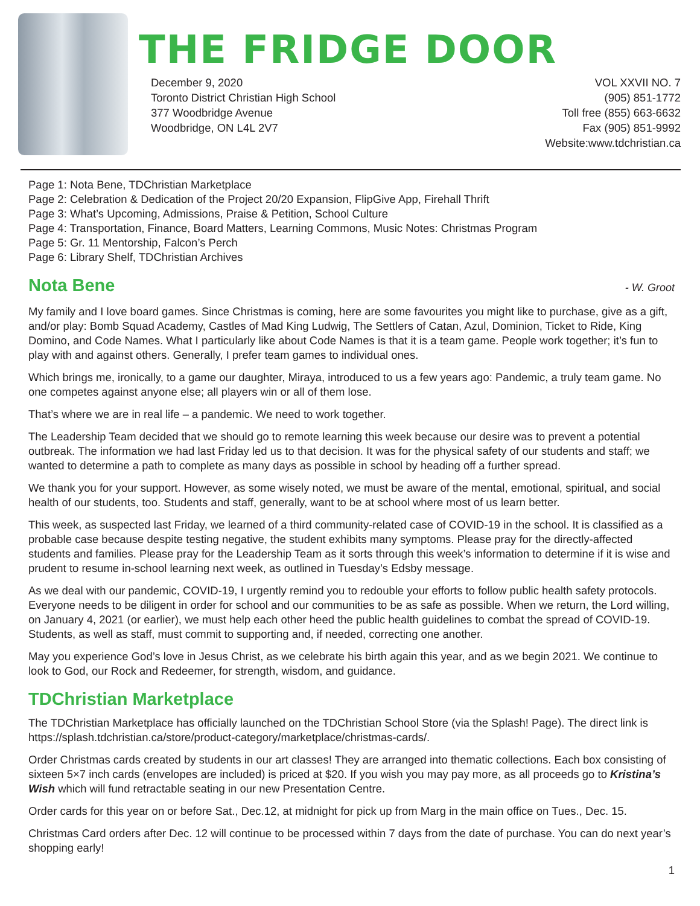THE FRIDGE DOOR
December 9, 2020
Toronto District Christian High School
377 Woodbridge Avenue
Woodbridge, ON L4L 2V7
VOL XXVII NO. 7
(905) 851-1772
Toll free (855) 663-6632
Fax (905) 851-9992
Website:www.tdchristian.ca
Page 1: Nota Bene, TDChristian Marketplace
Page 2: Celebration & Dedication of the Project 20/20 Expansion, FlipGive App, Firehall Thrift
Page 3: What’s Upcoming, Admissions, Praise & Petition, School Culture
Page 4: Transportation, Finance, Board Matters, Learning Commons, Music Notes: Christmas Program
Page 5: Gr. 11 Mentorship, Falcon’s Perch
Page 6: Library Shelf, TDChristian Archives
Nota Bene - W. Groot
My family and I love board games. Since Christmas is coming, here are some favourites you might like to purchase, give as a gift, and/or play: Bomb Squad Academy, Castles of Mad King Ludwig, The Settlers of Catan, Azul, Dominion, Ticket to Ride, King Domino, and Code Names. What I particularly like about Code Names is that it is a team game. People work together; it’s fun to play with and against others. Generally, I prefer team games to individual ones.
Which brings me, ironically, to a game our daughter, Miraya, introduced to us a few years ago: Pandemic, a truly team game. No one competes against anyone else; all players win or all of them lose.
That’s where we are in real life – a pandemic. We need to work together.
The Leadership Team decided that we should go to remote learning this week because our desire was to prevent a potential outbreak. The information we had last Friday led us to that decision. It was for the physical safety of our students and staff; we wanted to determine a path to complete as many days as possible in school by heading off a further spread.
We thank you for your support. However, as some wisely noted, we must be aware of the mental, emotional, spiritual, and social health of our students, too. Students and staff, generally, want to be at school where most of us learn better.
This week, as suspected last Friday, we learned of a third community-related case of COVID-19 in the school. It is classified as a probable case because despite testing negative, the student exhibits many symptoms. Please pray for the directly-affected students and families. Please pray for the Leadership Team as it sorts through this week’s information to determine if it is wise and prudent to resume in-school learning next week, as outlined in Tuesday’s Edsby message.
As we deal with our pandemic, COVID-19, I urgently remind you to redouble your efforts to follow public health safety protocols. Everyone needs to be diligent in order for school and our communities to be as safe as possible. When we return, the Lord willing, on January 4, 2021 (or earlier), we must help each other heed the public health guidelines to combat the spread of COVID-19. Students, as well as staff, must commit to supporting and, if needed, correcting one another.
May you experience God’s love in Jesus Christ, as we celebrate his birth again this year, and as we begin 2021. We continue to look to God, our Rock and Redeemer, for strength, wisdom, and guidance.
TDChristian Marketplace
The TDChristian Marketplace has officially launched on the TDChristian School Store (via the Splash! Page). The direct link is https://splash.tdchristian.ca/store/product-category/marketplace/christmas-cards/.
Order Christmas cards created by students in our art classes! They are arranged into thematic collections. Each box consisting of sixteen 5×7 inch cards (envelopes are included) is priced at $20. If you wish you may pay more, as all proceeds go to Kristina’s Wish which will fund retractable seating in our new Presentation Centre.
Order cards for this year on or before Sat., Dec.12, at midnight for pick up from Marg in the main office on Tues., Dec. 15.
Christmas Card orders after Dec. 12 will continue to be processed within 7 days from the date of purchase. You can do next year’s shopping early!
1